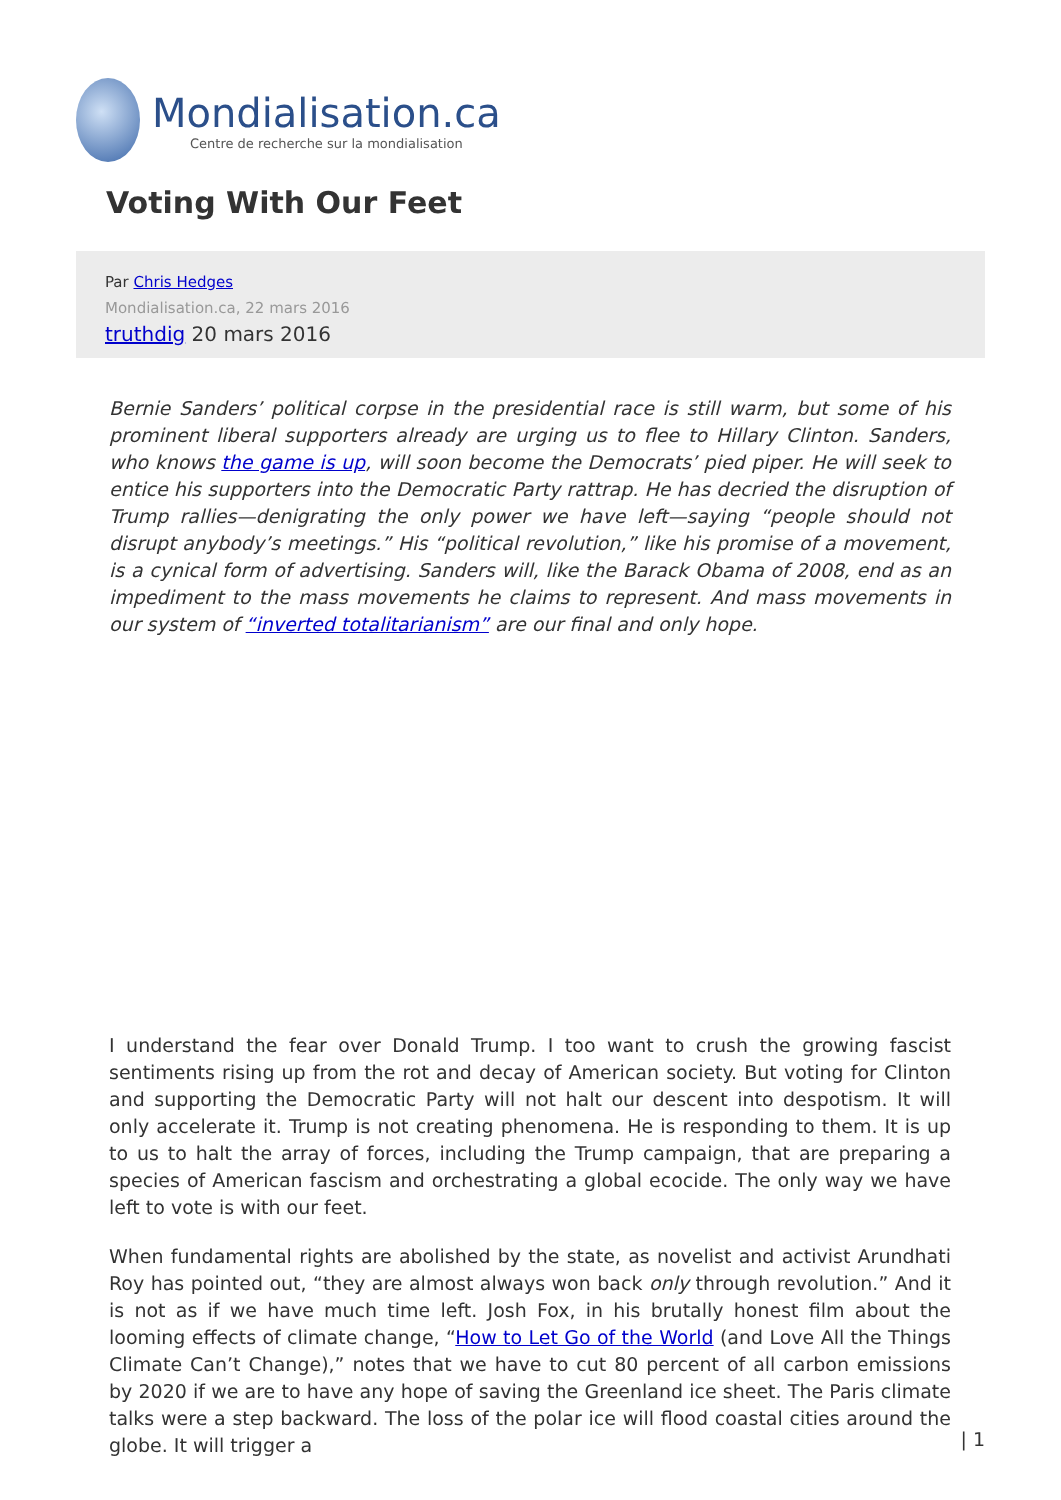Mondialisation.ca
Centre de recherche sur la mondialisation
Voting With Our Feet
Par Chris Hedges
Mondialisation.ca, 22 mars 2016
truthdig 20 mars 2016
Bernie Sanders’ political corpse in the presidential race is still warm, but some of his prominent liberal supporters already are urging us to flee to Hillary Clinton. Sanders, who knows the game is up, will soon become the Democrats’ pied piper. He will seek to entice his supporters into the Democratic Party rattrap. He has decried the disruption of Trump rallies—denigrating the only power we have left—saying “people should not disrupt anybody’s meetings.” His “political revolution,” like his promise of a movement, is a cynical form of advertising. Sanders will, like the Barack Obama of 2008, end as an impediment to the mass movements he claims to represent. And mass movements in our system of “inverted totalitarianism” are our final and only hope.
I understand the fear over Donald Trump. I too want to crush the growing fascist sentiments rising up from the rot and decay of American society. But voting for Clinton and supporting the Democratic Party will not halt our descent into despotism. It will only accelerate it. Trump is not creating phenomena. He is responding to them. It is up to us to halt the array of forces, including the Trump campaign, that are preparing a species of American fascism and orchestrating a global ecocide. The only way we have left to vote is with our feet.
When fundamental rights are abolished by the state, as novelist and activist Arundhati Roy has pointed out, “they are almost always won back only through revolution.” And it is not as if we have much time left. Josh Fox, in his brutally honest film about the looming effects of climate change, “How to Let Go of the World (and Love All the Things Climate Can’t Change),” notes that we have to cut 80 percent of all carbon emissions by 2020 if we are to have any hope of saving the Greenland ice sheet. The Paris climate talks were a step backward. The loss of the polar ice will flood coastal cities around the globe. It will trigger a
| 1